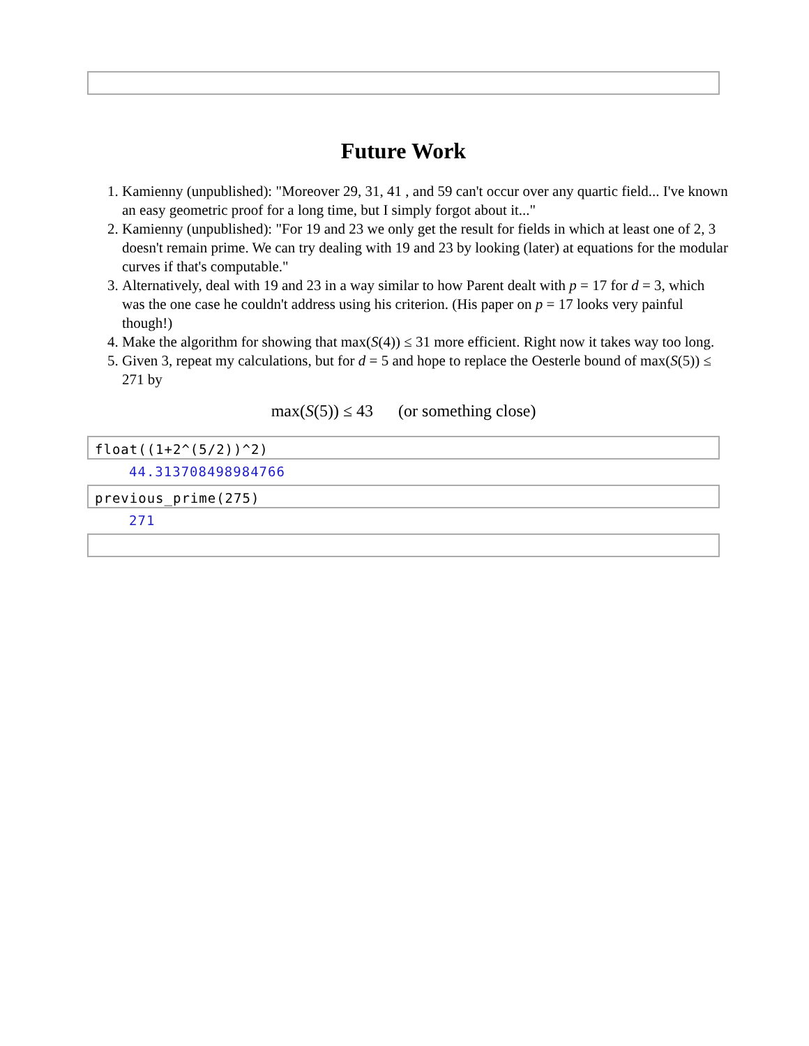Future Work
1. Kamienny (unpublished): "Moreover 29, 31, 41 , and 59 can't occur over any quartic field... I've known an easy geometric proof for a long time, but I simply forgot about it..."
2. Kamienny (unpublished): "For 19 and 23 we only get the result for fields in which at least one of 2, 3 doesn't remain prime. We can try dealing with 19 and 23 by looking (later) at equations for the modular curves if that's computable."
3. Alternatively, deal with 19 and 23 in a way similar to how Parent dealt with p = 17 for d = 3, which was the one case he couldn't address using his criterion. (His paper on p = 17 looks very painful though!)
4. Make the algorithm for showing that max(S(4)) ≤ 31 more efficient. Right now it takes way too long.
5. Given 3, repeat my calculations, but for d = 5 and hope to replace the Oesterle bound of max(S(5)) ≤ 271 by
max(S(5)) ≤ 43 (or something close)
float((1+2^(5/2))^2)
44.313708498984766
previous_prime(275)
271